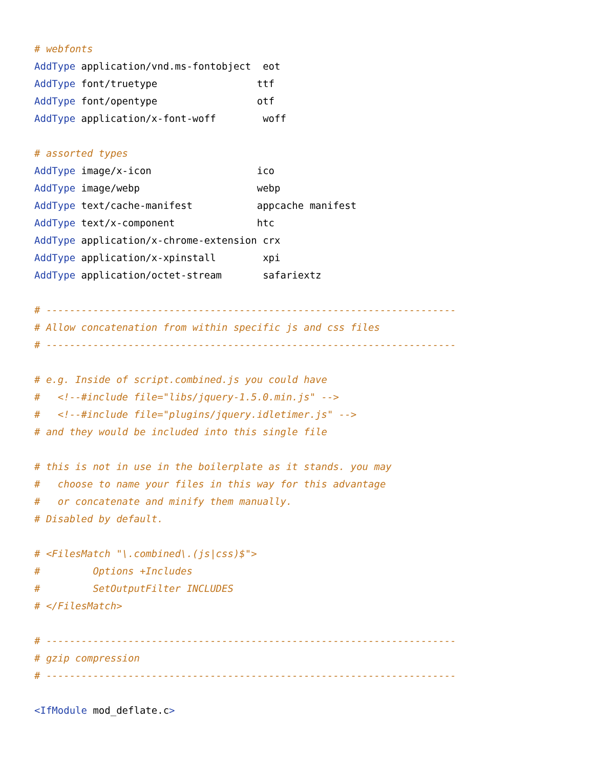# webfonts
AddType application/vnd.ms-fontobject  eot
AddType font/truetype                 ttf
AddType font/opentype                 otf
AddType application/x-font-woff        woff

# assorted types
AddType image/x-icon                  ico
AddType image/webp                    webp
AddType text/cache-manifest           appcache manifest
AddType text/x-component              htc
AddType application/x-chrome-extension crx
AddType application/x-xpinstall        xpi
AddType application/octet-stream       safariextz

# ----------------------------------------------------------------------
# Allow concatenation from within specific js and css files
# ----------------------------------------------------------------------

# e.g. Inside of script.combined.js you could have
#   <!--#include file="libs/jquery-1.5.0.min.js" -->
#   <!--#include file="plugins/jquery.idletimer.js" -->
# and they would be included into this single file

# this is not in use in the boilerplate as it stands. you may
#   choose to name your files in this way for this advantage
#   or concatenate and minify them manually.
# Disabled by default.

# <FilesMatch "\.combined\.(js|css)$">
#         Options +Includes
#         SetOutputFilter INCLUDES
# </FilesMatch>

# ----------------------------------------------------------------------
# gzip compression
# ----------------------------------------------------------------------

<IfModule mod_deflate.c>